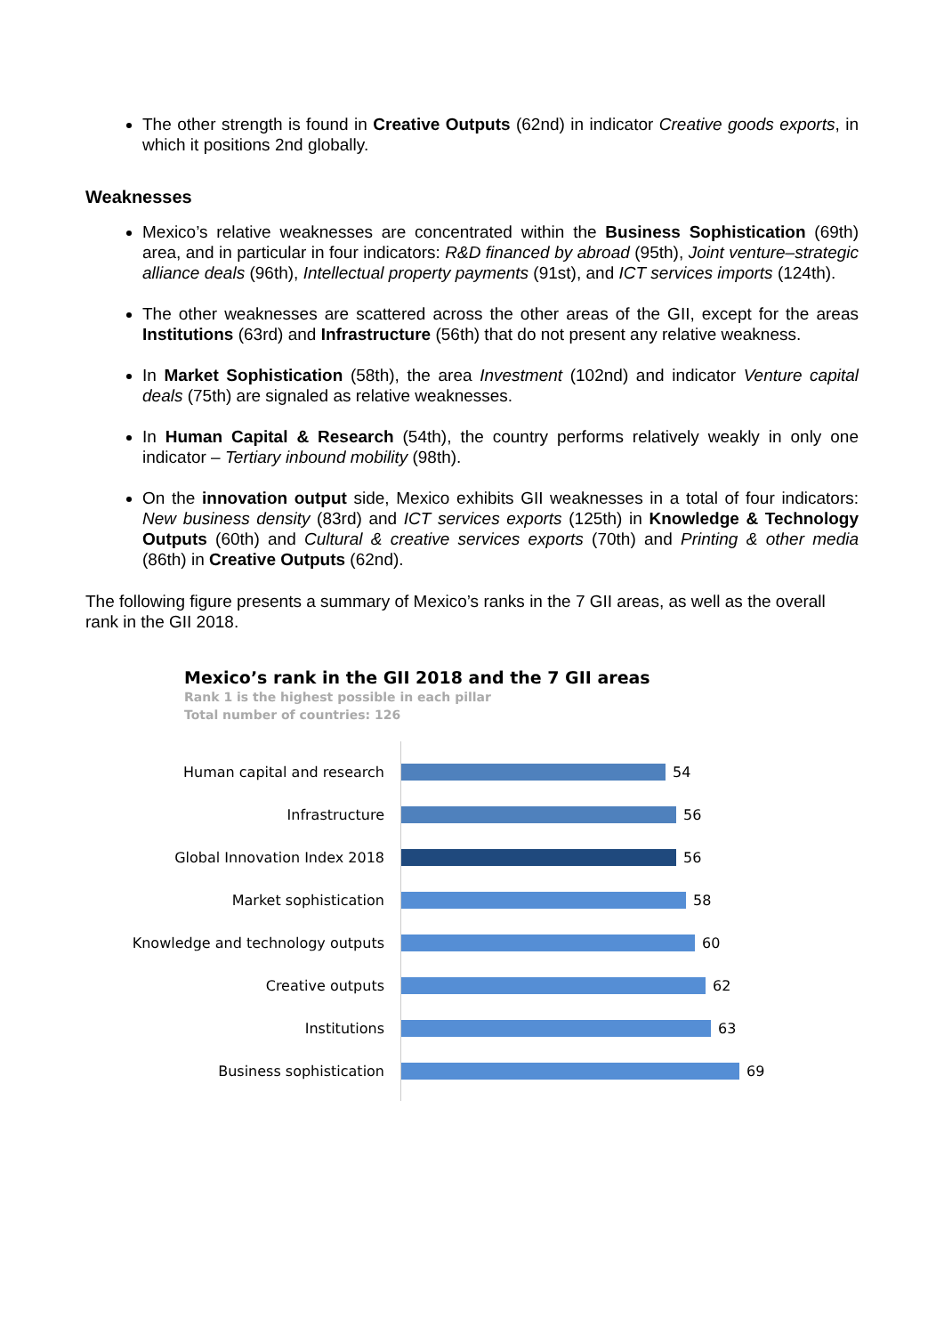The other strength is found in Creative Outputs (62nd) in indicator Creative goods exports, in which it positions 2nd globally.
Weaknesses
Mexico’s relative weaknesses are concentrated within the Business Sophistication (69th) area, and in particular in four indicators: R&D financed by abroad (95th), Joint venture–strategic alliance deals (96th), Intellectual property payments (91st), and ICT services imports (124th).
The other weaknesses are scattered across the other areas of the GII, except for the areas Institutions (63rd) and Infrastructure (56th) that do not present any relative weakness.
In Market Sophistication (58th), the area Investment (102nd) and indicator Venture capital deals (75th) are signaled as relative weaknesses.
In Human Capital & Research (54th), the country performs relatively weakly in only one indicator – Tertiary inbound mobility (98th).
On the innovation output side, Mexico exhibits GII weaknesses in a total of four indicators: New business density (83rd) and ICT services exports (125th) in Knowledge & Technology Outputs (60th) and Cultural & creative services exports (70th) and Printing & other media (86th) in Creative Outputs (62nd).
The following figure presents a summary of Mexico’s ranks in the 7 GII areas, as well as the overall rank in the GII 2018.
Mexico’s rank in the GII 2018 and the 7 GII areas
Rank 1 is the highest possible in each pillar
Total number of countries: 126
Human capital and research 54
Infrastructure 56
Global Innovation Index 2018 56
Market sophistication 58
Knowledge and technology outputs
60
Creative outputs 62
Institutions 63
Business sophistication 69